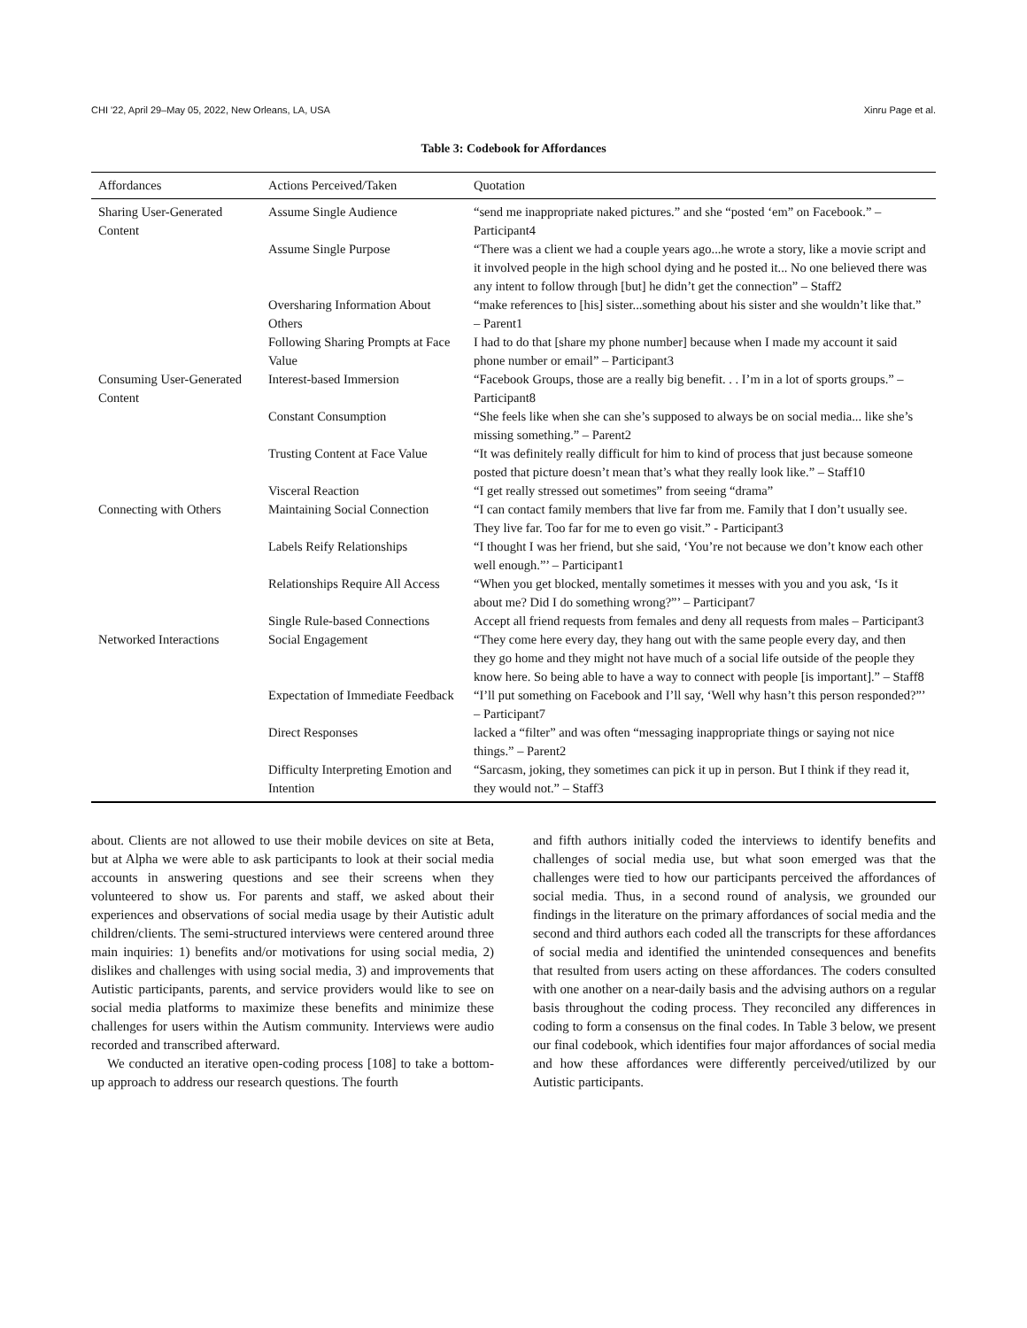CHI '22, April 29–May 05, 2022, New Orleans, LA, USA Xinru Page et al.
Table 3: Codebook for Affordances
| Affordances | Actions Perceived/Taken | Quotation |
| --- | --- | --- |
| Sharing User-Generated Content | Assume Single Audience | “send me inappropriate naked pictures.” and she “posted ‘em” on Facebook.” –Participant4 |
| | Assume Single Purpose | “There was a client we had a couple years ago...he wrote a story, like a movie script and it involved people in the high school dying and he posted it... No one believed there was any intent to follow through [but] he didn’t get the connection” – Staff2 |
| | Oversharing Information About Others | “make references to [his] sister...something about his sister and she wouldn’t like that.” – Parent1 |
| | Following Sharing Prompts at Face Value | I had to do that [share my phone number] because when I made my account it said phone number or email” – Participant3 |
| Consuming User-Generated Content | Interest-based Immersion | “Facebook Groups, those are a really big benefit. . . I’m in a lot of sports groups.” – Participant8 |
| | Constant Consumption | “She feels like when she can she’s supposed to always be on social media... like she’s missing something.” – Parent2 |
| | Trusting Content at Face Value | “It was definitely really difficult for him to kind of process that just because someone posted that picture doesn’t mean that’s what they really look like.” – Staff10 |
| | Visceral Reaction | “I get really stressed out sometimes” from seeing “drama” |
| Connecting with Others | Maintaining Social Connection | “I can contact family members that live far from me. Family that I don’t usually see. They live far. Too far for me to even go visit.” - Participant3 |
| | Labels Reify Relationships | “I thought I was her friend, but she said, ‘You’re not because we don’t know each other well enough.”’ – Participant1 |
| | Relationships Require All Access | “When you get blocked, mentally sometimes it messes with you and you ask, ‘Is it about me? Did I do something wrong?”’ – Participant7 |
| | Single Rule-based Connections | Accept all friend requests from females and deny all requests from males – Participant3 |
| Networked Interactions | Social Engagement | “They come here every day, they hang out with the same people every day, and then they go home and they might not have much of a social life outside of the people they know here. So being able to have a way to connect with people [is important].” – Staff8 |
| | Expectation of Immediate Feedback | “I’ll put something on Facebook and I’ll say, ‘Well why hasn’t this person responded?”’ – Participant7 |
| | Direct Responses | lacked a “filter” and was often “messaging inappropriate things or saying not nice things.” – Parent2 |
| | Difficulty Interpreting Emotion and Intention | “Sarcasm, joking, they sometimes can pick it up in person. But I think if they read it, they would not.” – Staff3 |
about. Clients are not allowed to use their mobile devices on site at Beta, but at Alpha we were able to ask participants to look at their social media accounts in answering questions and see their screens when they volunteered to show us. For parents and staff, we asked about their experiences and observations of social media usage by their Autistic adult children/clients. The semi-structured interviews were centered around three main inquiries: 1) benefits and/or motivations for using social media, 2) dislikes and challenges with using social media, 3) and improvements that Autistic participants, parents, and service providers would like to see on social media platforms to maximize these benefits and minimize these challenges for users within the Autism community. Interviews were audio recorded and transcribed afterward.
We conducted an iterative open-coding process [108] to take a bottom-up approach to address our research questions. The fourth
and fifth authors initially coded the interviews to identify benefits and challenges of social media use, but what soon emerged was that the challenges were tied to how our participants perceived the affordances of social media. Thus, in a second round of analysis, we grounded our findings in the literature on the primary affordances of social media and the second and third authors each coded all the transcripts for these affordances of social media and identified the unintended consequences and benefits that resulted from users acting on these affordances. The coders consulted with one another on a near-daily basis and the advising authors on a regular basis throughout the coding process. They reconciled any differences in coding to form a consensus on the final codes. In Table 3 below, we present our final codebook, which identifies four major affordances of social media and how these affordances were differently perceived/utilized by our Autistic participants.